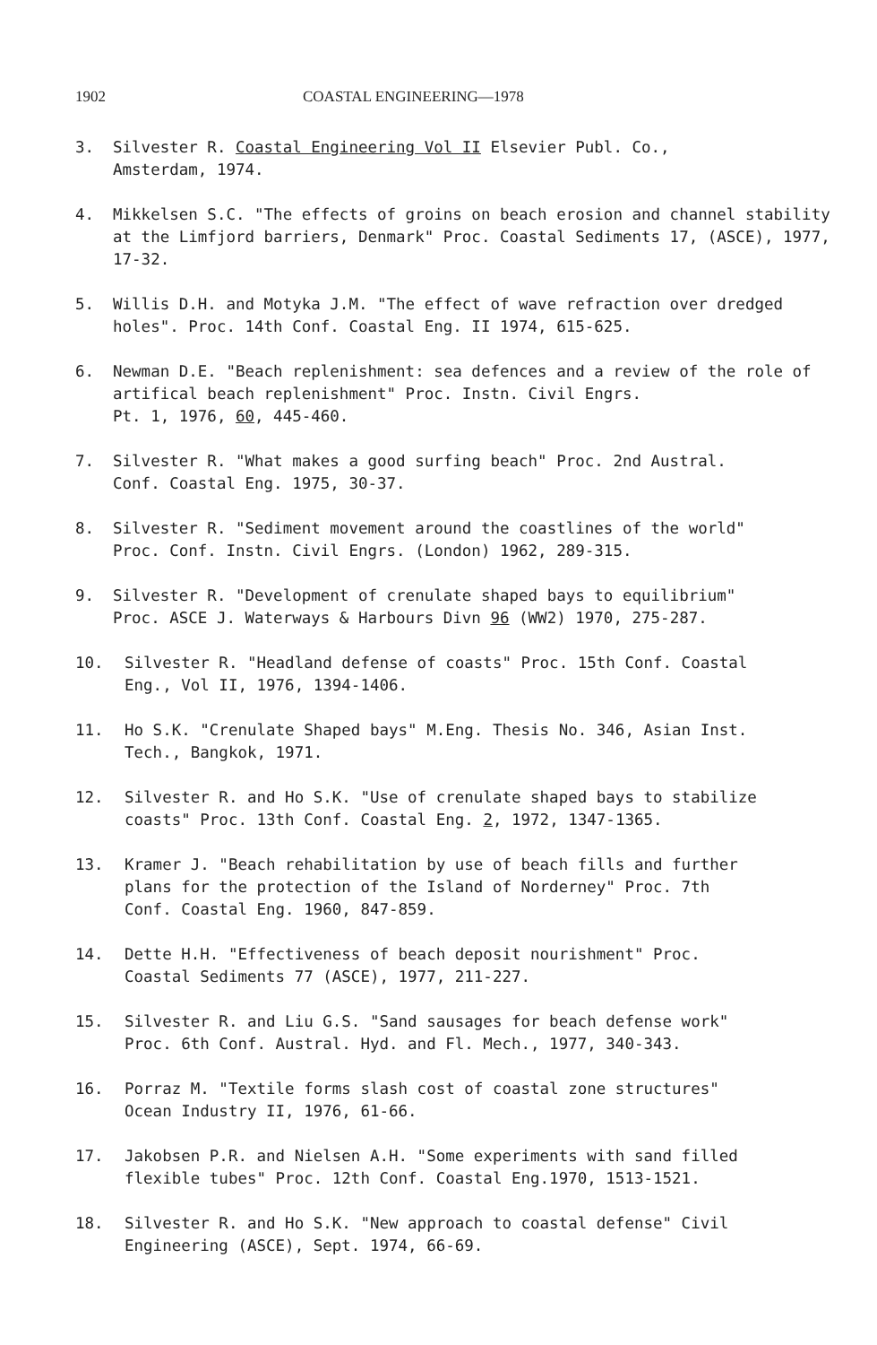1902 COASTAL ENGINEERING—1978
3. Silvester R. Coastal Engineering Vol II Elsevier Publ. Co.,
Amsterdam, 1974.
4. Mikkelsen S.C. "The effects of groins on beach erosion and channel stability at the Limfjord barriers, Denmark" Proc. Coastal Sediments 17, (ASCE), 1977, 17-32.
5. Willis D.H. and Motyka J.M. "The effect of wave refraction over dredged holes". Proc. 14th Conf. Coastal Eng. II 1974, 615-625.
6. Newman D.E. "Beach replenishment: sea defences and a review of the role of artifical beach replenishment" Proc. Instn. Civil Engrs.
Pt. 1, 1976, 60, 445-460.
7. Silvester R. "What makes a good surfing beach" Proc. 2nd Austral.
Conf. Coastal Eng. 1975, 30-37.
8. Silvester R. "Sediment movement around the coastlines of the world"
Proc. Conf. Instn. Civil Engrs. (London) 1962, 289-315.
9. Silvester R. "Development of crenulate shaped bays to equilibrium"
Proc. ASCE J. Waterways & Harbours Divn 96 (WW2) 1970, 275-287.
10. Silvester R. "Headland defense of coasts" Proc. 15th Conf. Coastal
Eng., Vol II, 1976, 1394-1406.
11. Ho S.K. "Crenulate Shaped bays" M.Eng. Thesis No. 346, Asian Inst.
Tech., Bangkok, 1971.
12. Silvester R. and Ho S.K. "Use of crenulate shaped bays to stabilize
coasts" Proc. 13th Conf. Coastal Eng. 2, 1972, 1347-1365.
13. Kramer J. "Beach rehabilitation by use of beach fills and further
plans for the protection of the Island of Norderney" Proc. 7th
Conf. Coastal Eng. 1960, 847-859.
14. Dette H.H. "Effectiveness of beach deposit nourishment" Proc.
Coastal Sediments 77 (ASCE), 1977, 211-227.
15. Silvester R. and Liu G.S. "Sand sausages for beach defense work"
Proc. 6th Conf. Austral. Hyd. and Fl. Mech., 1977, 340-343.
16. Porraz M. "Textile forms slash cost of coastal zone structures"
Ocean Industry II, 1976, 61-66.
17. Jakobsen P.R. and Nielsen A.H. "Some experiments with sand filled
flexible tubes" Proc. 12th Conf. Coastal Eng.1970, 1513-1521.
18. Silvester R. and Ho S.K. "New approach to coastal defense" Civil
Engineering (ASCE), Sept. 1974, 66-69.